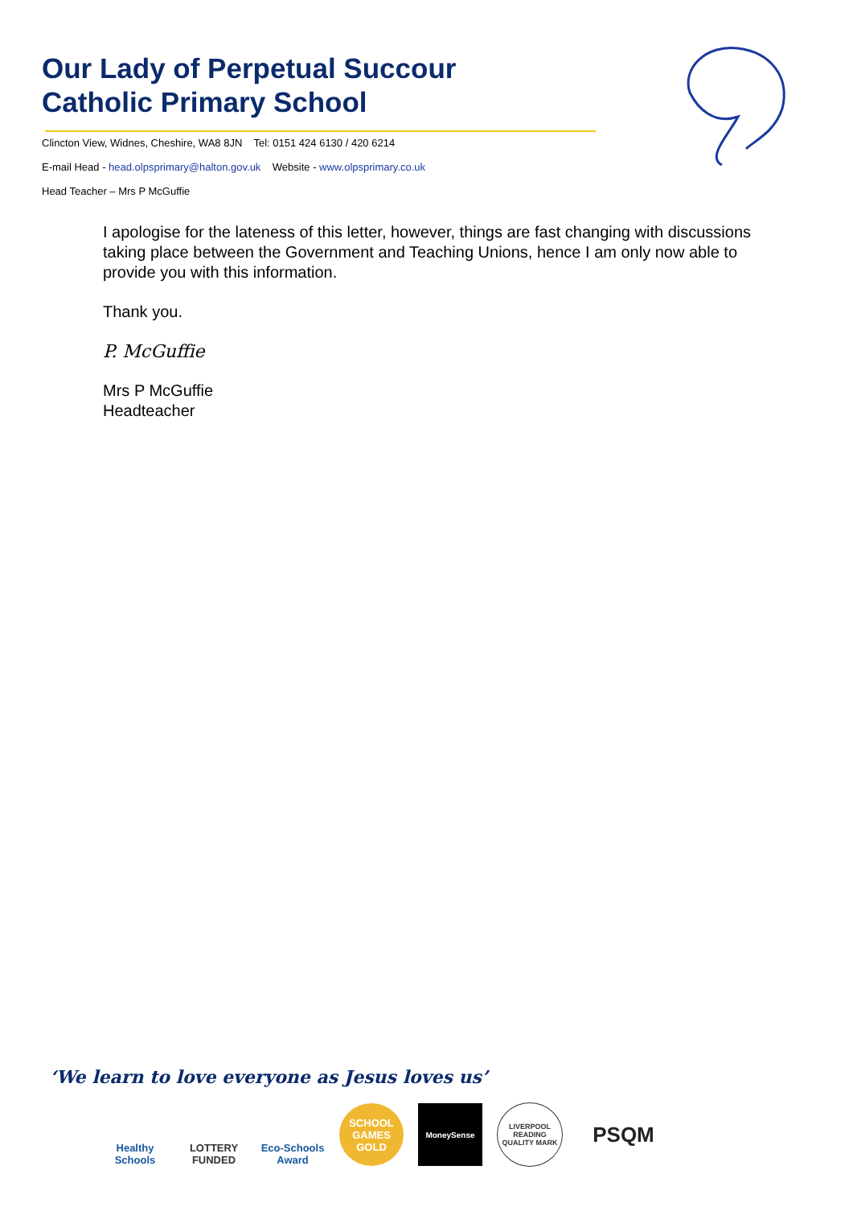Our Lady of Perpetual Succour
Catholic Primary School
Clincton View, Widnes, Cheshire, WA8 8JN Tel: 0151 424 6130 / 420 6214
E-mail Head - head.olpsprimary@halton.gov.uk Website - www.olpsprimary.co.uk
Head Teacher – Mrs P McGuffie
I apologise for the lateness of this letter, however, things are fast changing with discussions taking place between the Government and Teaching Unions, hence I am only now able to provide you with this information.
Thank you.
P. McGuffie
Mrs P McGuffie
Headteacher
‘We learn to love everyone as Jesus loves us’
Healthy Schools
LOTTERY FUNDED
Eco-Schools Award
SCHOOL GAMES GOLD
MoneySense
LIVERPOOL READING QUALITY MARK
PSQM